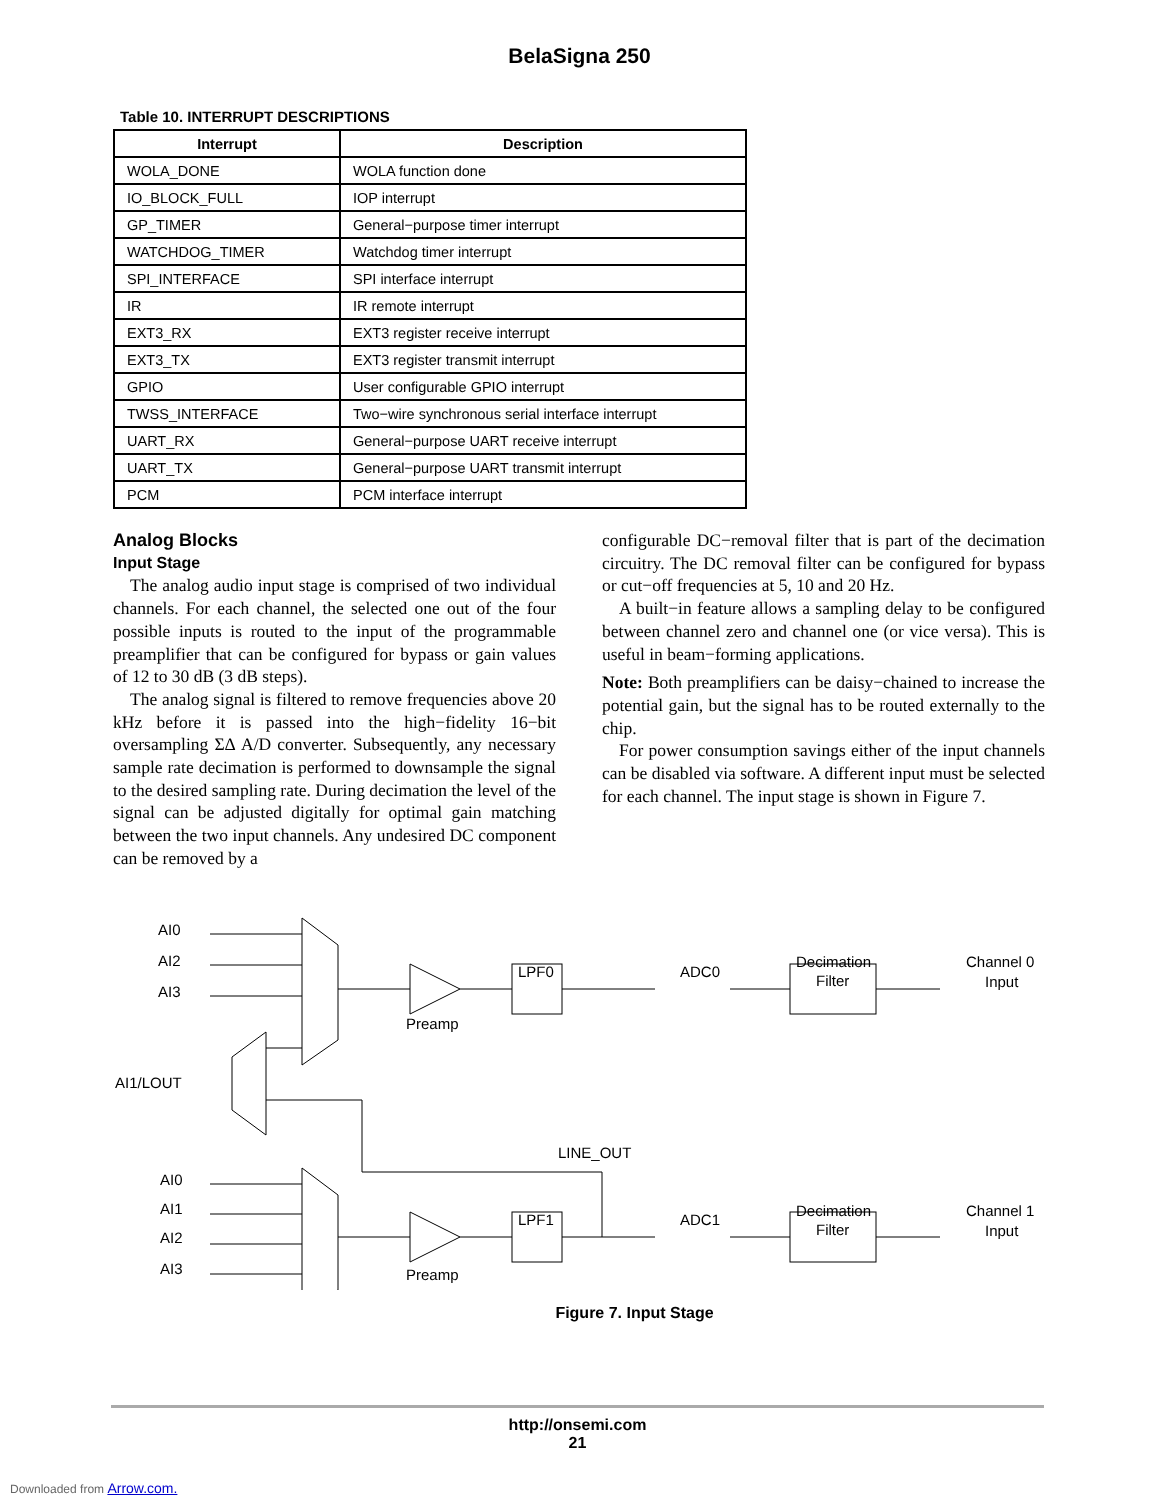BelaSigna 250
Table 10. INTERRUPT DESCRIPTIONS
| Interrupt | Description |
| --- | --- |
| WOLA_DONE | WOLA function done |
| IO_BLOCK_FULL | IOP interrupt |
| GP_TIMER | General−purpose timer interrupt |
| WATCHDOG_TIMER | Watchdog timer interrupt |
| SPI_INTERFACE | SPI interface interrupt |
| IR | IR remote interrupt |
| EXT3_RX | EXT3 register receive interrupt |
| EXT3_TX | EXT3 register transmit interrupt |
| GPIO | User configurable GPIO interrupt |
| TWSS_INTERFACE | Two−wire synchronous serial interface interrupt |
| UART_RX | General−purpose UART receive interrupt |
| UART_TX | General−purpose UART transmit interrupt |
| PCM | PCM interface interrupt |
Analog Blocks
Input Stage
The analog audio input stage is comprised of two individual channels. For each channel, the selected one out of the four possible inputs is routed to the input of the programmable preamplifier that can be configured for bypass or gain values of 12 to 30 dB (3 dB steps).
The analog signal is filtered to remove frequencies above 20 kHz before it is passed into the high−fidelity 16−bit oversampling ΣΔ A/D converter. Subsequently, any necessary sample rate decimation is performed to downsample the signal to the desired sampling rate. During decimation the level of the signal can be adjusted digitally for optimal gain matching between the two input channels. Any undesired DC component can be removed by a
configurable DC−removal filter that is part of the decimation circuitry. The DC removal filter can be configured for bypass or cut−off frequencies at 5, 10 and 20 Hz.
A built−in feature allows a sampling delay to be configured between channel zero and channel one (or vice versa). This is useful in beam−forming applications.
Note: Both preamplifiers can be daisy−chained to increase the potential gain, but the signal has to be routed externally to the chip.
For power consumption savings either of the input channels can be disabled via software. A different input must be selected for each channel. The input stage is shown in Figure 7.
AI0
AI2
AI3
AI1/LOUT
AI0
AI1
AI2
AI3
Preamp
Preamp
LPF0
LPF1
ADC0
ADC1
Decimation
Filter
Decimation
Filter
Channel 0
Input
Channel 1
Input
LINE_OUT
Figure 7. Input Stage
http://onsemi.com
21
Downloaded from Arrow.com.